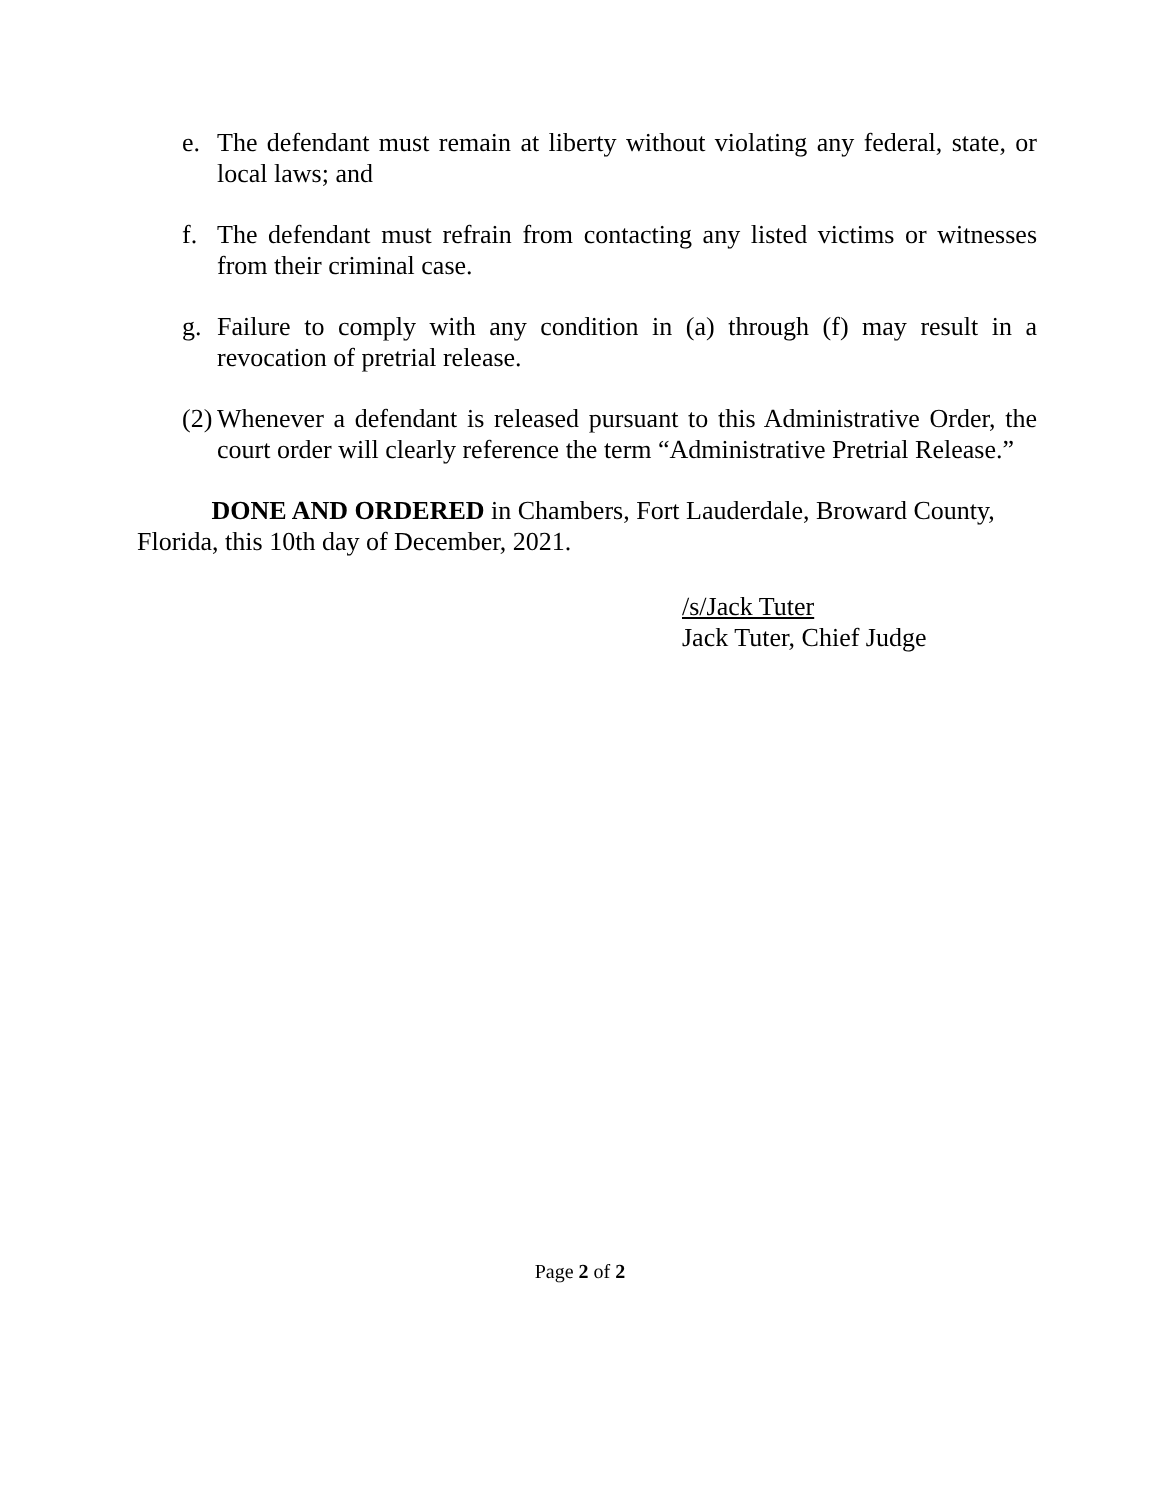e. The defendant must remain at liberty without violating any federal, state, or local laws; and
f. The defendant must refrain from contacting any listed victims or witnesses from their criminal case.
g. Failure to comply with any condition in (a) through (f) may result in a revocation of pretrial release.
(2) Whenever a defendant is released pursuant to this Administrative Order, the court order will clearly reference the term “Administrative Pretrial Release.”
DONE AND ORDERED in Chambers, Fort Lauderdale, Broward County, Florida, this 10th day of December, 2021.
/s/Jack Tuter
Jack Tuter, Chief Judge
Page 2 of 2